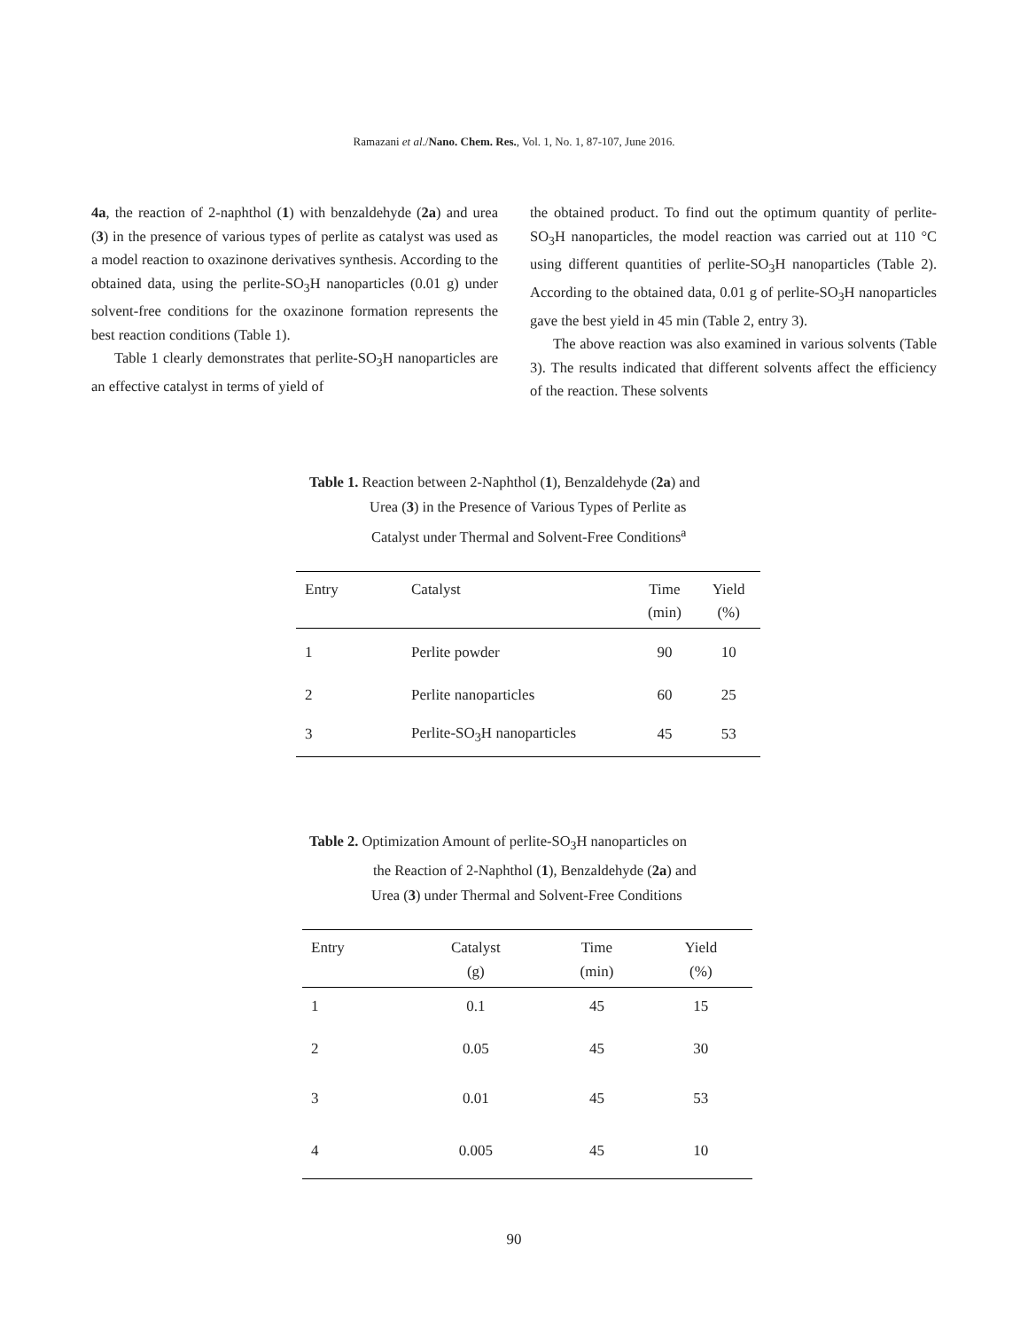Ramazani et al./Nano. Chem. Res., Vol. 1, No. 1, 87-107, June 2016.
4a, the reaction of 2-naphthol (1) with benzaldehyde (2a) and urea (3) in the presence of various types of perlite as catalyst was used as a model reaction to oxazinone derivatives synthesis. According to the obtained data, using the perlite-SO<sub>3</sub>H nanoparticles (0.01 g) under solvent-free conditions for the oxazinone formation represents the best reaction conditions (Table 1).
Table 1 clearly demonstrates that perlite-SO<sub>3</sub>H nanoparticles are an effective catalyst in terms of yield of
the obtained product. To find out the optimum quantity of perlite-SO<sub>3</sub>H nanoparticles, the model reaction was carried out at 110 °C using different quantities of perlite-SO<sub>3</sub>H nanoparticles (Table 2). According to the obtained data, 0.01 g of perlite-SO<sub>3</sub>H nanoparticles gave the best yield in 45 min (Table 2, entry 3).
The above reaction was also examined in various solvents (Table 3). The results indicated that different solvents affect the efficiency of the reaction. These solvents
Table 1. Reaction between 2-Naphthol (1), Benzaldehyde (2a) and
Urea (3) in the Presence of Various Types of Perlite as
Catalyst under Thermal and Solvent-Free Conditions<sup>a</sup>
| Entry | Catalyst | Time | Yield |
| | | (min) | (%) |
| 1 | Perlite powder | 90 | 10 |
| 2 | Perlite nanoparticles | 60 | 25 |
| 3 | Perlite-SO<sub>3</sub>H nanoparticles | 45 | 53 |
Table 2. Optimization Amount of perlite-SO<sub>3</sub>H nanoparticles on
the Reaction of 2-Naphthol (1), Benzaldehyde (2a) and
Urea (3) under Thermal and Solvent-Free Conditions
| Entry | Catalyst | Time | Yield |
| | (g) | (min) | (%) |
| 1 | 0.1 | 45 | 15 |
| 2 | 0.05 | 45 | 30 |
| 3 | 0.01 | 45 | 53 |
| 4 | 0.005 | 45 | 10 |
90